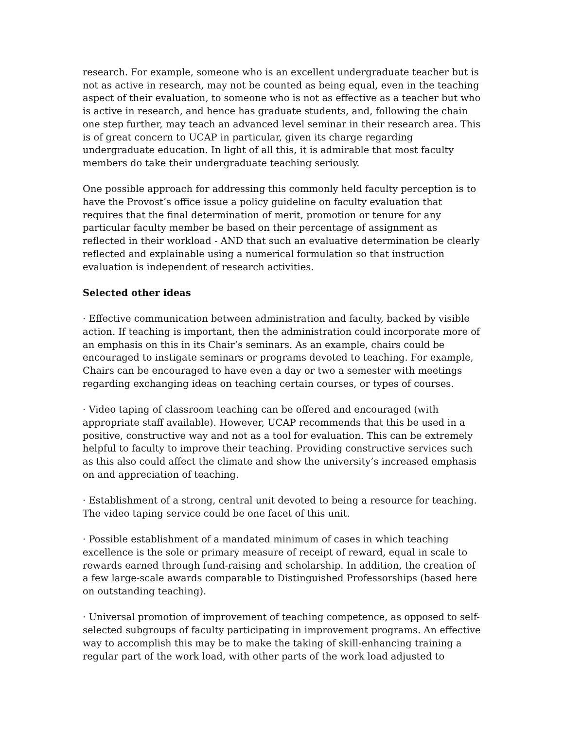research. For example, someone who is an excellent undergraduate teacher but is not as active in research, may not be counted as being equal, even in the teaching aspect of their evaluation, to someone who is not as effective as a teacher but who is active in research, and hence has graduate students, and, following the chain one step further, may teach an advanced level seminar in their research area. This is of great concern to UCAP in particular, given its charge regarding undergraduate education. In light of all this, it is admirable that most faculty members do take their undergraduate teaching seriously.
One possible approach for addressing this commonly held faculty perception is to have the Provost’s office issue a policy guideline on faculty evaluation that requires that the final determination of merit, promotion or tenure for any particular faculty member be based on their percentage of assignment as reflected in their workload - AND that such an evaluative determination be clearly reflected and explainable using a numerical formulation so that instruction evaluation is independent of research activities.
Selected other ideas
· Effective communication between administration and faculty, backed by visible action. If teaching is important, then the administration could incorporate more of an emphasis on this in its Chair’s seminars. As an example, chairs could be encouraged to instigate seminars or programs devoted to teaching. For example, Chairs can be encouraged to have even a day or two a semester with meetings regarding exchanging ideas on teaching certain courses, or types of courses.
· Video taping of classroom teaching can be offered and encouraged (with appropriate staff available). However, UCAP recommends that this be used in a positive, constructive way and not as a tool for evaluation. This can be extremely helpful to faculty to improve their teaching. Providing constructive services such as this also could affect the climate and show the university’s increased emphasis on and appreciation of teaching.
· Establishment of a strong, central unit devoted to being a resource for teaching. The video taping service could be one facet of this unit.
· Possible establishment of a mandated minimum of cases in which teaching excellence is the sole or primary measure of receipt of reward, equal in scale to rewards earned through fund-raising and scholarship. In addition, the creation of a few large-scale awards comparable to Distinguished Professorships (based here on outstanding teaching).
· Universal promotion of improvement of teaching competence, as opposed to self-selected subgroups of faculty participating in improvement programs. An effective way to accomplish this may be to make the taking of skill-enhancing training a regular part of the work load, with other parts of the work load adjusted to